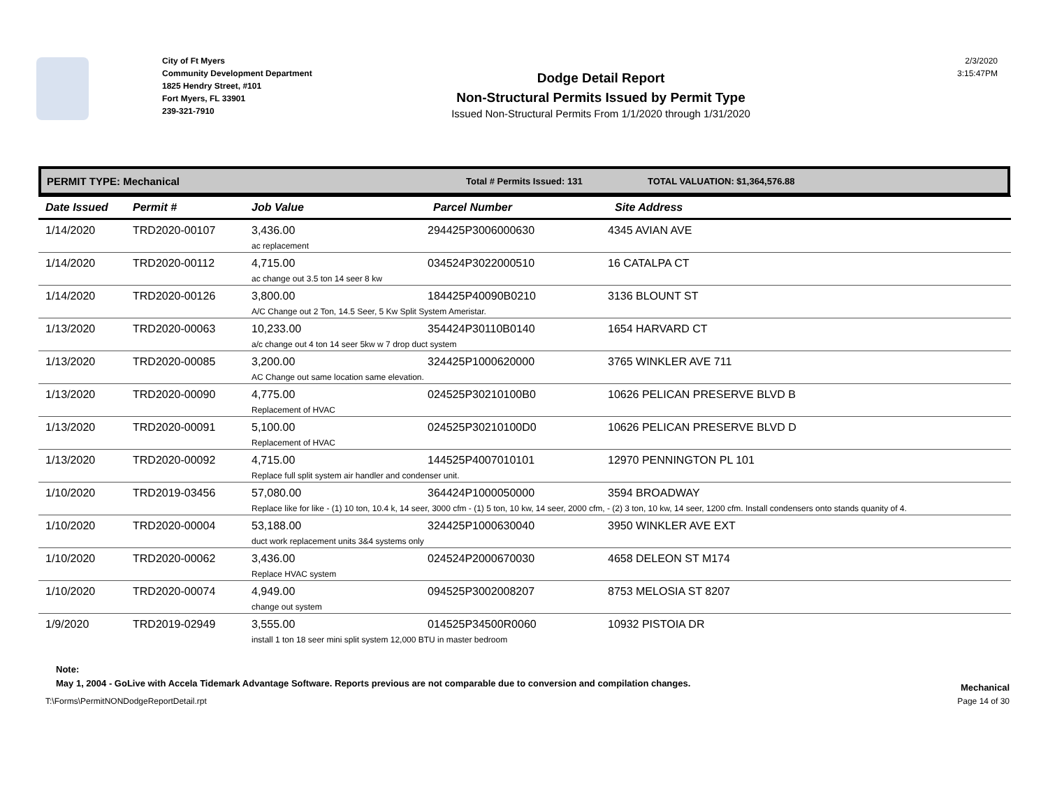City of Ft Myers
Community Development Department
1825 Hendry Street, #101
Fort Myers, FL 33901
239-321-7910
Dodge Detail Report
Non-Structural Permits Issued by Permit Type
Issued Non-Structural Permits From 1/1/2020 through 1/31/2020
2/3/2020
3:15:47PM
PERMIT TYPE: Mechanical Total # Permits Issued: 131 TOTAL VALUATION: $1,364,576.88
| Date Issued | Permit # | Job Value | Parcel Number | Site Address |
| --- | --- | --- | --- | --- |
| 1/14/2020 | TRD2020-00107 | 3,436.00 294425P3006000630 4345 AVIAN AVE ac replacement | | |
| 1/14/2020 | TRD2020-00112 | 4,715.00 034524P3022000510 16 CATALPA CT ac change out 3.5 ton 14 seer 8 kw | | |
| 1/14/2020 | TRD2020-00126 | 3,800.00 184425P40090B0210 3136 BLOUNT ST A/C Change out 2 Ton, 14.5 Seer, 5 Kw Split System Ameristar. | | |
| 1/13/2020 | TRD2020-00063 | 10,233.00 354424P30110B0140 1654 HARVARD CT a/c change out 4 ton 14 seer 5kw w 7 drop duct system | | |
| 1/13/2020 | TRD2020-00085 | 3,200.00 324425P1000620000 3765 WINKLER AVE 711 AC Change out same location same elevation. | | |
| 1/13/2020 | TRD2020-00090 | 4,775.00 024525P30210100B0 10626 PELICAN PRESERVE BLVD B Replacement of HVAC | | |
| 1/13/2020 | TRD2020-00091 | 5,100.00 024525P30210100D0 10626 PELICAN PRESERVE BLVD D Replacement of HVAC | | |
| 1/13/2020 | TRD2020-00092 | 4,715.00 144525P4007010101 12970 PENNINGTON PL 101 Replace full split system air handler and condenser unit. | | |
| 1/10/2020 | TRD2019-03456 | 57,080.00 364424P1000050000 3594 BROADWAY Replace like for like - (1) 10 ton, 10.4 k, 14 seer, 3000 cfm - (1) 5 ton, 10 kw, 14 seer, 2000 cfm, - (2) 3 ton, 10 kw, 14 seer, 1200 cfm. Install condensers onto stands quanity of 4. | | |
| 1/10/2020 | TRD2020-00004 | 53,188.00 324425P1000630040 3950 WINKLER AVE EXT duct work replacement units 3&4 systems only | | |
| 1/10/2020 | TRD2020-00062 | 3,436.00 024524P2000670030 4658 DELEON ST M174 Replace HVAC system | | |
| 1/10/2020 | TRD2020-00074 | 4,949.00 094525P3002008207 8753 MELOSIA ST 8207 change out system | | |
| 1/9/2020 | TRD2019-02949 | 3,555.00 014525P34500R0060 10932 PISTOIA DR install 1 ton 18 seer mini split system 12,000 BTU in master bedroom | | |
Note:
May 1, 2004 - GoLive with Accela Tidemark Advantage Software. Reports previous are not comparable due to conversion and compilation changes. Mechanical
T:\Forms\PermitNONDodgeReportDetail.rpt Page 14 of 30